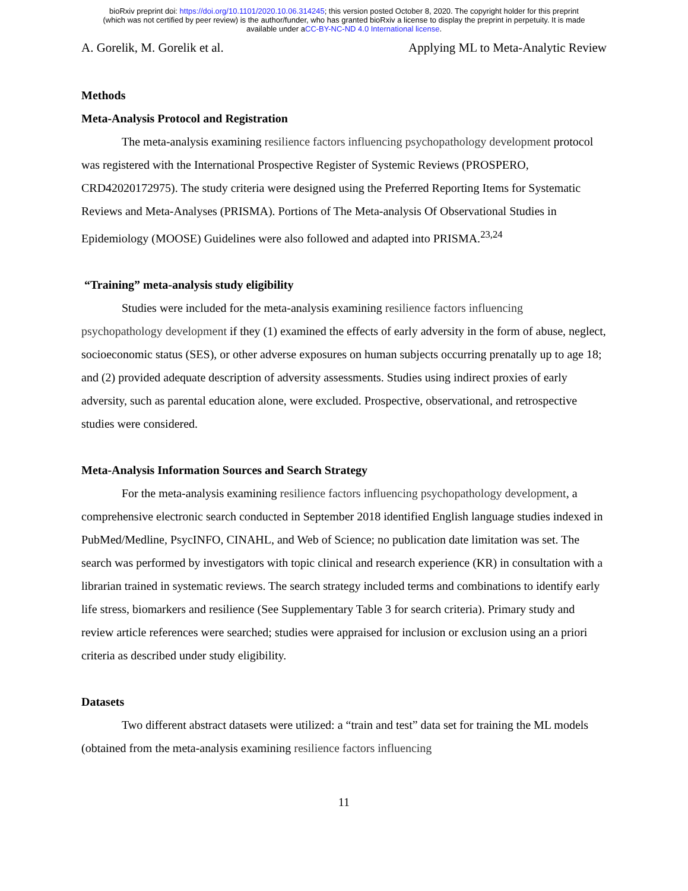bioRxiv preprint doi: https://doi.org/10.1101/2020.10.06.314245; this version posted October 8, 2020. The copyright holder for this preprint
(which was not certified by peer review) is the author/funder, who has granted bioRxiv a license to display the preprint in perpetuity. It is made
available under aCC-BY-NC-ND 4.0 International license.
A. Gorelik, M. Gorelik et al. Applying ML to Meta-Analytic Review
Methods
Meta-Analysis Protocol and Registration
The meta-analysis examining resilience factors influencing psychopathology development protocol was registered with the International Prospective Register of Systemic Reviews (PROSPERO, CRD42020172975). The study criteria were designed using the Preferred Reporting Items for Systematic Reviews and Meta-Analyses (PRISMA). Portions of The Meta-analysis Of Observational Studies in Epidemiology (MOOSE) Guidelines were also followed and adapted into PRISMA.<sup>23,24</sup>
“Training” meta-analysis study eligibility
Studies were included for the meta-analysis examining resilience factors influencing psychopathology development if they (1) examined the effects of early adversity in the form of abuse, neglect, socioeconomic status (SES), or other adverse exposures on human subjects occurring prenatally up to age 18; and (2) provided adequate description of adversity assessments. Studies using indirect proxies of early adversity, such as parental education alone, were excluded. Prospective, observational, and retrospective studies were considered.
Meta-Analysis Information Sources and Search Strategy
For the meta-analysis examining resilience factors influencing psychopathology development, a comprehensive electronic search conducted in September 2018 identified English language studies indexed in PubMed/Medline, PsycINFO, CINAHL, and Web of Science; no publication date limitation was set. The search was performed by investigators with topic clinical and research experience (KR) in consultation with a librarian trained in systematic reviews. The search strategy included terms and combinations to identify early life stress, biomarkers and resilience (See Supplementary Table 3 for search criteria). Primary study and review article references were searched; studies were appraised for inclusion or exclusion using an a priori criteria as described under study eligibility.
Datasets
Two different abstract datasets were utilized: a “train and test” data set for training the ML models (obtained from the meta-analysis examining resilience factors influencing
11